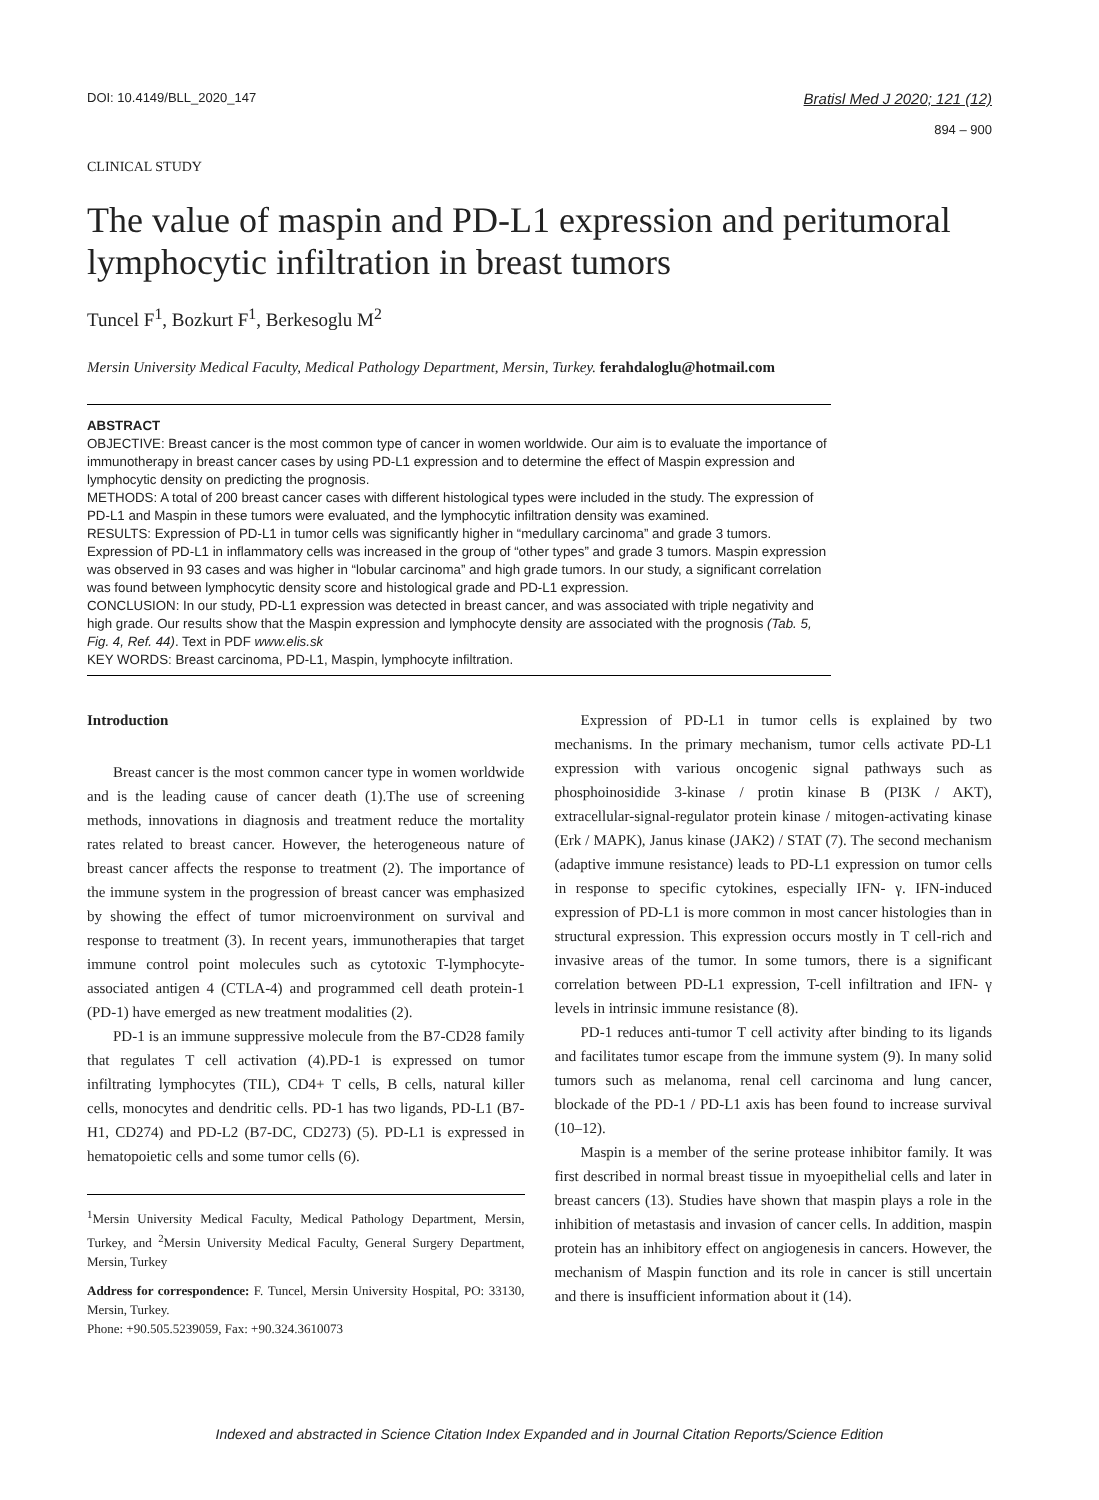DOI: 10.4149/BLL_2020_147
Bratisl Med J 2020; 121 (12)
894 – 900
CLINICAL STUDY
The value of maspin and PD-L1 expression and peritumoral lymphocytic infiltration in breast tumors
Tuncel F<sup>1</sup>, Bozkurt F<sup>1</sup>, Berkesoglu M<sup>2</sup>
Mersin University Medical Faculty, Medical Pathology Department, Mersin, Turkey. ferahdaloglu@hotmail.com
ABSTRACT
OBJECTIVE: Breast cancer is the most common type of cancer in women worldwide. Our aim is to evaluate the importance of immunotherapy in breast cancer cases by using PD-L1 expression and to determine the effect of Maspin expression and lymphocytic density on predicting the prognosis.
METHODS: A total of 200 breast cancer cases with different histological types were included in the study. The expression of PD-L1 and Maspin in these tumors were evaluated, and the lymphocytic infiltration density was examined.
RESULTS: Expression of PD-L1 in tumor cells was significantly higher in “medullary carcinoma” and grade 3 tumors. Expression of PD-L1 in inflammatory cells was increased in the group of “other types” and grade 3 tumors. Maspin expression was observed in 93 cases and was higher in “lobular carcinoma” and high grade tumors. In our study, a significant correlation was found between lymphocytic density score and histological grade and PD-L1 expression.
CONCLUSION: In our study, PD-L1 expression was detected in breast cancer, and was associated with triple negativity and high grade. Our results show that the Maspin expression and lymphocyte density are associated with the prognosis (Tab. 5, Fig. 4, Ref. 44). Text in PDF www.elis.sk
KEY WORDS: Breast carcinoma, PD-L1, Maspin, lymphocyte infiltration.
Introduction
Breast cancer is the most common cancer type in women worldwide and is the leading cause of cancer death (1).The use of screening methods, innovations in diagnosis and treatment reduce the mortality rates related to breast cancer. However, the heterogeneous nature of breast cancer affects the response to treatment (2). The importance of the immune system in the progression of breast cancer was emphasized by showing the effect of tumor microenvironment on survival and response to treatment (3). In recent years, immunotherapies that target immune control point molecules such as cytotoxic T-lymphocyte-associated antigen 4 (CTLA-4) and programmed cell death protein-1 (PD-1) have emerged as new treatment modalities (2).
PD-1 is an immune suppressive molecule from the B7-CD28 family that regulates T cell activation (4).PD-1 is expressed on tumor infiltrating lymphocytes (TIL), CD4+ T cells, B cells, natural killer cells, monocytes and dendritic cells. PD-1 has two ligands, PD-L1 (B7-H1, CD274) and PD-L2 (B7-DC, CD273) (5). PD-L1 is expressed in hematopoietic cells and some tumor cells (6).
<sup>1</sup> Mersin University Medical Faculty, Medical Pathology Department, Mersin, Turkey, and <sup>2</sup>Mersin University Medical Faculty, General Surgery Department, Mersin, Turkey
Address for correspondence: F. Tuncel, Mersin University Hospital, PO: 33130, Mersin, Turkey.
Phone: +90.505.5239059, Fax: +90.324.3610073
Expression of PD-L1 in tumor cells is explained by two mechanisms. In the primary mechanism, tumor cells activate PD-L1 expression with various oncogenic signal pathways such as phosphoinosidide 3-kinase / protin kinase B (PI3K / AKT), extracellular-signal-regulator protein kinase / mitogen-activating kinase (Erk / MAPK), Janus kinase (JAK2) / STAT (7). The second mechanism (adaptive immune resistance) leads to PD-L1 expression on tumor cells in response to specific cytokines, especially IFN- γ. IFN-induced expression of PD-L1 is more common in most cancer histologies than in structural expression. This expression occurs mostly in T cell-rich and invasive areas of the tumor. In some tumors, there is a significant correlation between PD-L1 expression, T-cell infiltration and IFN- γ levels in intrinsic immune resistance (8).
PD-1 reduces anti-tumor T cell activity after binding to its ligands and facilitates tumor escape from the immune system (9). In many solid tumors such as melanoma, renal cell carcinoma and lung cancer, blockade of the PD-1 / PD-L1 axis has been found to increase survival (10–12).
Maspin is a member of the serine protease inhibitor family. It was first described in normal breast tissue in myoepithelial cells and later in breast cancers (13). Studies have shown that maspin plays a role in the inhibition of metastasis and invasion of cancer cells. In addition, maspin protein has an inhibitory effect on angiogenesis in cancers. However, the mechanism of Maspin function and its role in cancer is still uncertain and there is insufficient information about it (14).
Indexed and abstracted in Science Citation Index Expanded and in Journal Citation Reports/Science Edition